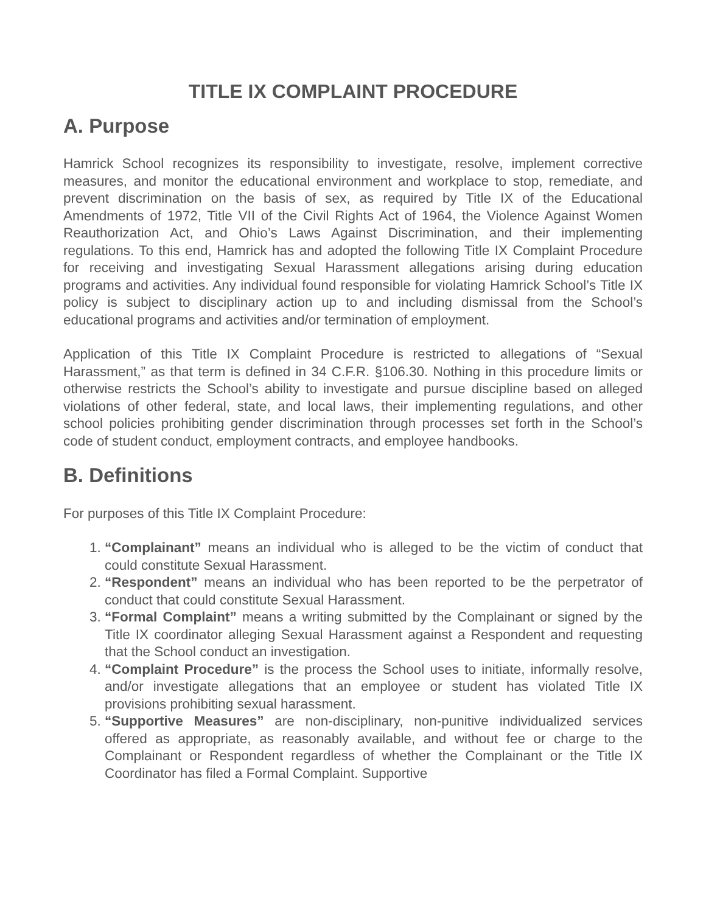TITLE IX COMPLAINT PROCEDURE
A. Purpose
Hamrick School recognizes its responsibility to investigate, resolve, implement corrective measures, and monitor the educational environment and workplace to stop, remediate, and prevent discrimination on the basis of sex, as required by Title IX of the Educational Amendments of 1972, Title VII of the Civil Rights Act of 1964, the Violence Against Women Reauthorization Act, and Ohio’s Laws Against Discrimination, and their implementing regulations. To this end, Hamrick has and adopted the following Title IX Complaint Procedure for receiving and investigating Sexual Harassment allegations arising during education programs and activities. Any individual found responsible for violating Hamrick School’s Title IX policy is subject to disciplinary action up to and including dismissal from the School’s educational programs and activities and/or termination of employment.
Application of this Title IX Complaint Procedure is restricted to allegations of “Sexual Harassment,” as that term is defined in 34 C.F.R. §106.30. Nothing in this procedure limits or otherwise restricts the School’s ability to investigate and pursue discipline based on alleged violations of other federal, state, and local laws, their implementing regulations, and other school policies prohibiting gender discrimination through processes set forth in the School’s code of student conduct, employment contracts, and employee handbooks.
B. Definitions
For purposes of this Title IX Complaint Procedure:
1. “Complainant” means an individual who is alleged to be the victim of conduct that could constitute Sexual Harassment.
2. “Respondent” means an individual who has been reported to be the perpetrator of conduct that could constitute Sexual Harassment.
3. “Formal Complaint” means a writing submitted by the Complainant or signed by the Title IX coordinator alleging Sexual Harassment against a Respondent and requesting that the School conduct an investigation.
4. “Complaint Procedure” is the process the School uses to initiate, informally resolve, and/or investigate allegations that an employee or student has violated Title IX provisions prohibiting sexual harassment.
5. “Supportive Measures” are non-disciplinary, non-punitive individualized services offered as appropriate, as reasonably available, and without fee or charge to the Complainant or Respondent regardless of whether the Complainant or the Title IX Coordinator has filed a Formal Complaint. Supportive